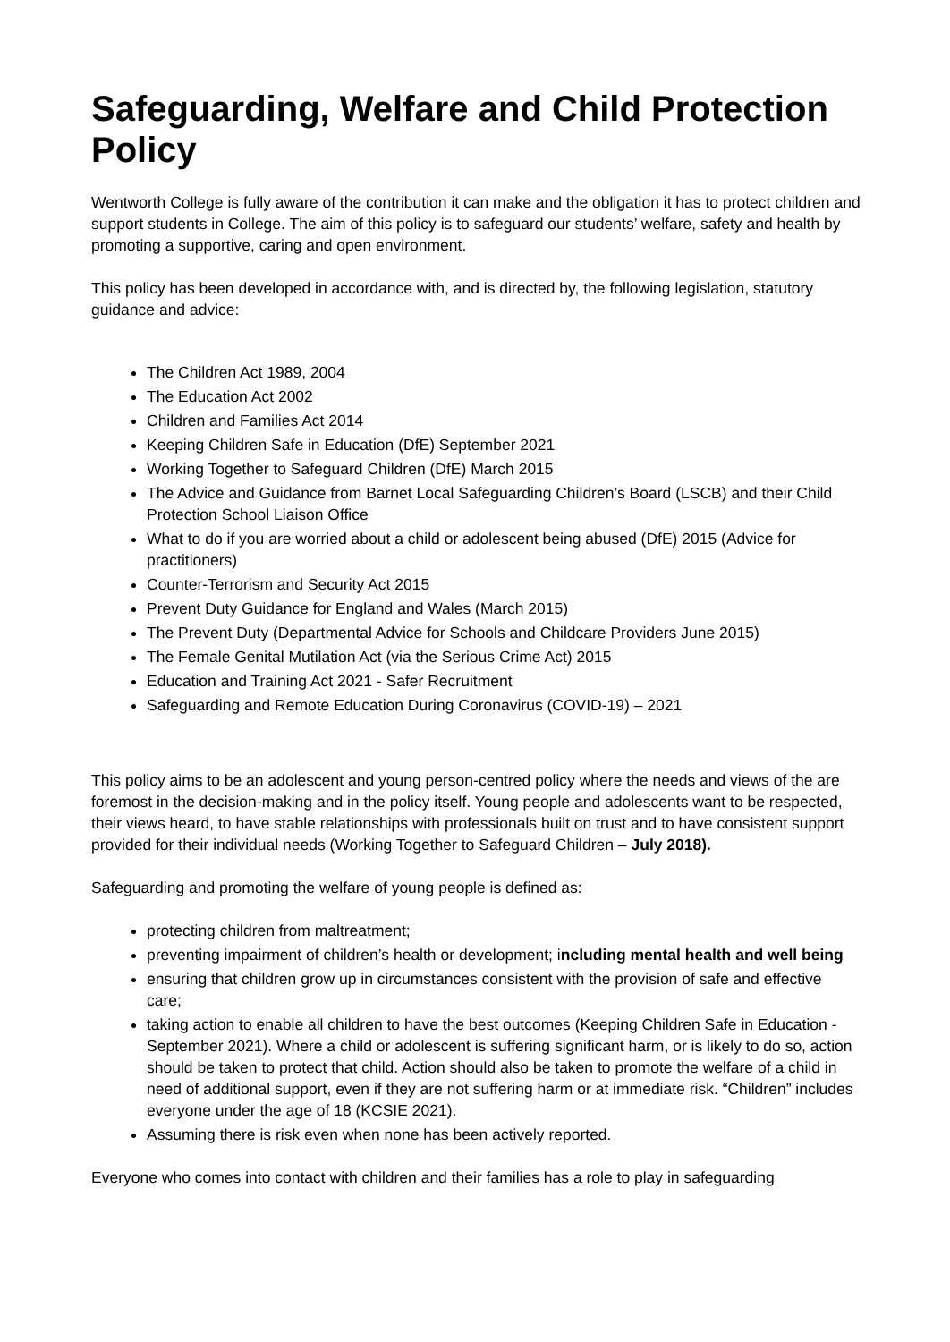Safeguarding, Welfare and Child Protection Policy
Wentworth College is fully aware of the contribution it can make and the obligation it has to protect children and support students in College. The aim of this policy is to safeguard our students’ welfare, safety and health by promoting a supportive, caring and open environment.
This policy has been developed in accordance with, and is directed by, the following legislation, statutory guidance and advice:
The Children Act 1989, 2004
The Education Act 2002
Children and Families Act 2014
Keeping Children Safe in Education (DfE) September 2021
Working Together to Safeguard Children (DfE) March 2015
The Advice and Guidance from Barnet Local Safeguarding Children’s Board (LSCB) and their Child Protection School Liaison Office
What to do if you are worried about a child or adolescent being abused (DfE) 2015 (Advice for practitioners)
Counter-Terrorism and Security Act 2015
Prevent Duty Guidance for England and Wales (March 2015)
The Prevent Duty (Departmental Advice for Schools and Childcare Providers June 2015)
The Female Genital Mutilation Act (via the Serious Crime Act) 2015
Education and Training Act 2021 - Safer Recruitment
Safeguarding and Remote Education During Coronavirus (COVID-19) – 2021
This policy aims to be an adolescent and young person-centred policy where the needs and views of the are foremost in the decision-making and in the policy itself. Young people and adolescents want to be respected, their views heard, to have stable relationships with professionals built on trust and to have consistent support provided for their individual needs (Working Together to Safeguard Children – July 2018).
Safeguarding and promoting the welfare of young people is defined as:
protecting children from maltreatment;
preventing impairment of children’s health or development; including mental health and well being
ensuring that children grow up in circumstances consistent with the provision of safe and effective care;
taking action to enable all children to have the best outcomes (Keeping Children Safe in Education - September 2021). Where a child or adolescent is suffering significant harm, or is likely to do so, action should be taken to protect that child. Action should also be taken to promote the welfare of a child in need of additional support, even if they are not suffering harm or at immediate risk. “Children” includes everyone under the age of 18 (KCSIE 2021).
Assuming there is risk even when none has been actively reported.
Everyone who comes into contact with children and their families has a role to play in safeguarding